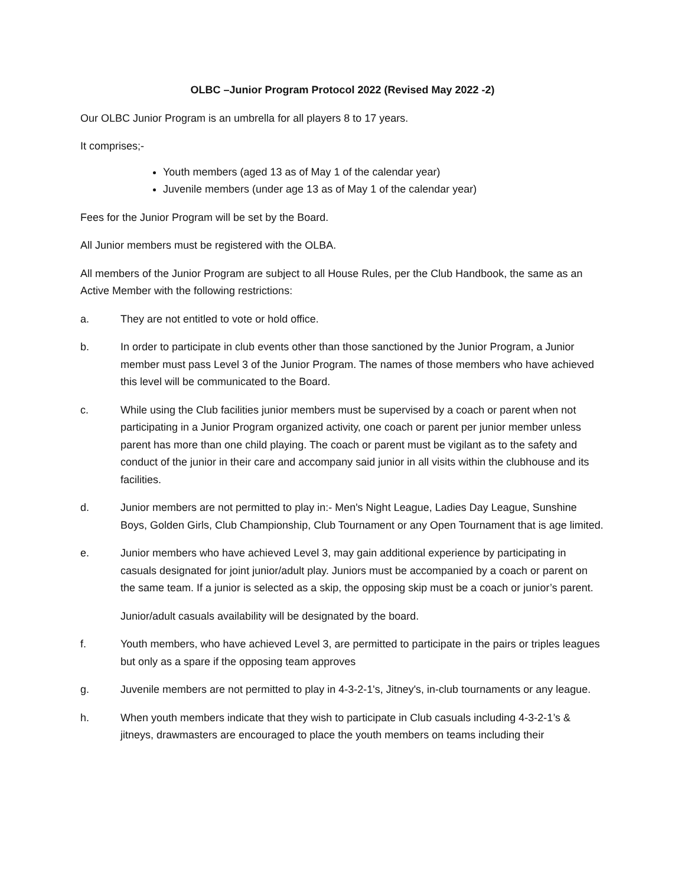OLBC –Junior Program Protocol 2022 (Revised May 2022 -2)
Our OLBC Junior Program is an umbrella for all players 8 to 17 years.
It comprises;-
Youth members (aged 13 as of May 1 of the calendar year)
Juvenile members (under age 13 as of May 1 of the calendar year)
Fees for the Junior Program will be set by the Board.
All Junior members must be registered with the OLBA.
All members of the Junior Program are subject to all House Rules, per the Club Handbook, the same as an Active Member with the following restrictions:
a. They are not entitled to vote or hold office.
b. In order to participate in club events other than those sanctioned by the Junior Program, a Junior member must pass Level 3 of the Junior Program. The names of those members who have achieved this level will be communicated to the Board.
c. While using the Club facilities junior members must be supervised by a coach or parent when not participating in a Junior Program organized activity, one coach or parent per junior member unless parent has more than one child playing. The coach or parent must be vigilant as to the safety and conduct of the junior in their care and accompany said junior in all visits within the clubhouse and its facilities.
d. Junior members are not permitted to play in:- Men's Night League, Ladies Day League, Sunshine Boys, Golden Girls, Club Championship, Club Tournament or any Open Tournament that is age limited.
e. Junior members who have achieved Level 3, may gain additional experience by participating in casuals designated for joint junior/adult play. Juniors must be accompanied by a coach or parent on the same team. If a junior is selected as a skip, the opposing skip must be a coach or junior’s parent.
Junior/adult casuals availability will be designated by the board.
f. Youth members, who have achieved Level 3, are permitted to participate in the pairs or triples leagues but only as a spare if the opposing team approves
g. Juvenile members are not permitted to play in 4-3-2-1's, Jitney's, in-club tournaments or any league.
h. When youth members indicate that they wish to participate in Club casuals including 4-3-2-1’s & jitneys, drawmasters are encouraged to place the youth members on teams including their